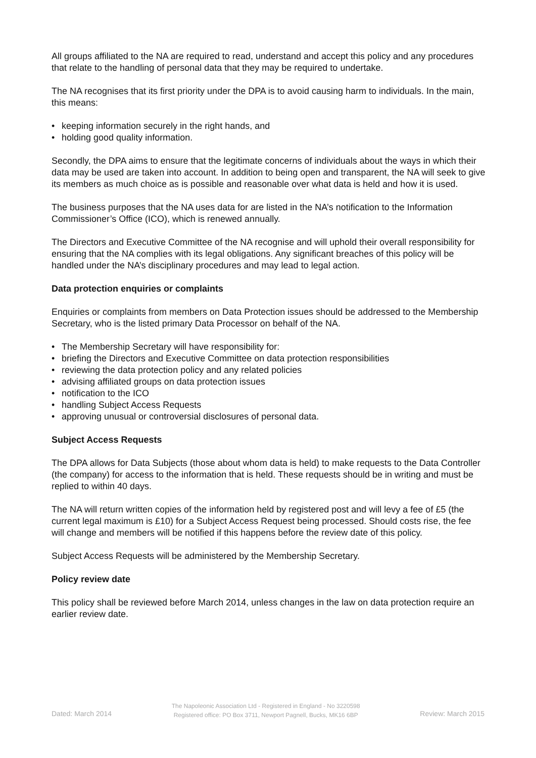All groups affiliated to the NA are required to read, understand and accept this policy and any procedures that relate to the handling of personal data that they may be required to undertake.
The NA recognises that its first priority under the DPA is to avoid causing harm to individuals. In the main, this means:
• keeping information securely in the right hands, and
• holding good quality information.
Secondly, the DPA aims to ensure that the legitimate concerns of individuals about the ways in which their data may be used are taken into account. In addition to being open and transparent, the NA will seek to give its members as much choice as is possible and reasonable over what data is held and how it is used.
The business purposes that the NA uses data for are listed in the NA’s notification to the Information Commissioner’s Office (ICO), which is renewed annually.
The Directors and Executive Committee of the NA recognise and will uphold their overall responsibility for ensuring that the NA complies with its legal obligations. Any significant breaches of this policy will be handled under the NA’s disciplinary procedures and may lead to legal action.
Data protection enquiries or complaints
Enquiries or complaints from members on Data Protection issues should be addressed to the Membership Secretary, who is the listed primary Data Processor on behalf of the NA.
• The Membership Secretary will have responsibility for:
• briefing the Directors and Executive Committee on data protection responsibilities
• reviewing the data protection policy and any related policies
• advising affiliated groups on data protection issues
• notification to the ICO
• handling Subject Access Requests
• approving unusual or controversial disclosures of personal data.
Subject Access Requests
The DPA allows for Data Subjects (those about whom data is held) to make requests to the Data Controller (the company) for access to the information that is held. These requests should be in writing and must be replied to within 40 days.
The NA will return written copies of the information held by registered post and will levy a fee of £5 (the current legal maximum is £10) for a Subject Access Request being processed. Should costs rise, the fee will change and members will be notified if this happens before the review date of this policy.
Subject Access Requests will be administered by the Membership Secretary.
Policy review date
This policy shall be reviewed before March 2014, unless changes in the law on data protection require an earlier review date.
Dated: March 2014
The Napoleonic Association Ltd - Registered in England - No 3220598
Registered office: PO Box 3711, Newport Pagnell, Bucks, MK16 6BP
Review: March 2015